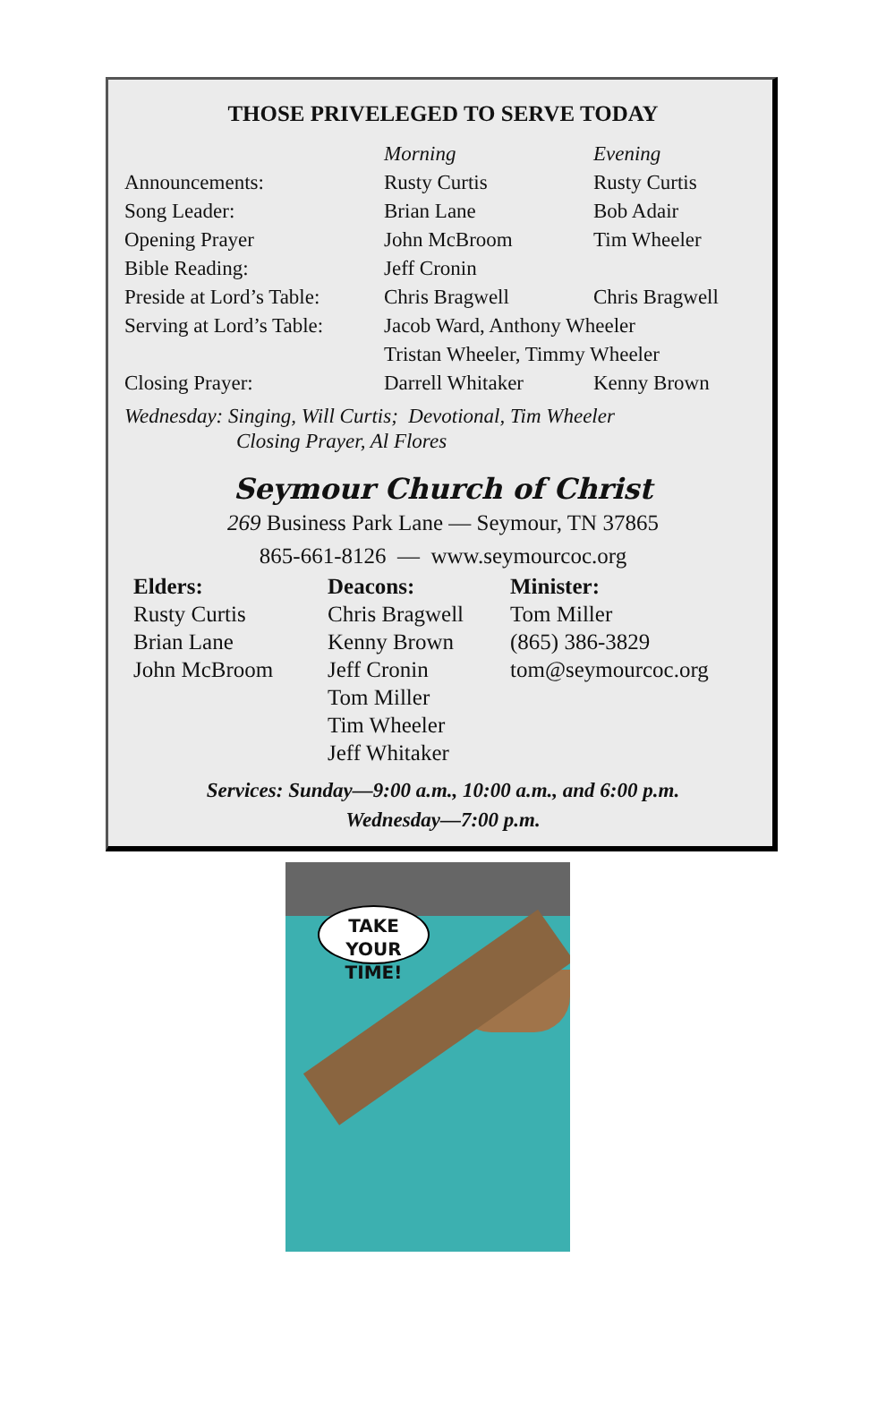THOSE PRIVELEGED TO SERVE TODAY
| | Morning | Evening |
| Announcements: | Rusty Curtis | Rusty Curtis |
| Song Leader: | Brian Lane | Bob Adair |
| Opening Prayer | John McBroom | Tim Wheeler |
| Bible Reading: | Jeff Cronin | |
| Preside at Lord’s Table: | Chris Bragwell | Chris Bragwell |
| Serving at Lord’s Table: | Jacob Ward, Anthony Wheeler | |
| | Tristan Wheeler, Timmy Wheeler | |
| Closing Prayer: | Darrell Whitaker | Kenny Brown |
Wednesday: Singing, Will Curtis; Devotional, Tim Wheeler
Closing Prayer, Al Flores
Seymour Church of Christ
269 Business Park Lane — Seymour, TN 37865
865-661-8126 — www.seymourcoc.org
| Elders: | Deacons: | Minister: |
| --- | --- | --- |
| Rusty Curtis | Chris Bragwell | Tom Miller |
| Brian Lane | Kenny Brown | (865) 386-3829 |
| John McBroom | Jeff Cronin | tom@seymourcoc.org |
| | Tom Miller | |
| | Tim Wheeler | |
| | Jeff Whitaker | |
Services: Sunday—9:00 a.m., 10:00 a.m., and 6:00 p.m.
Wednesday—7:00 p.m.
TAKE YOUR
TIME!